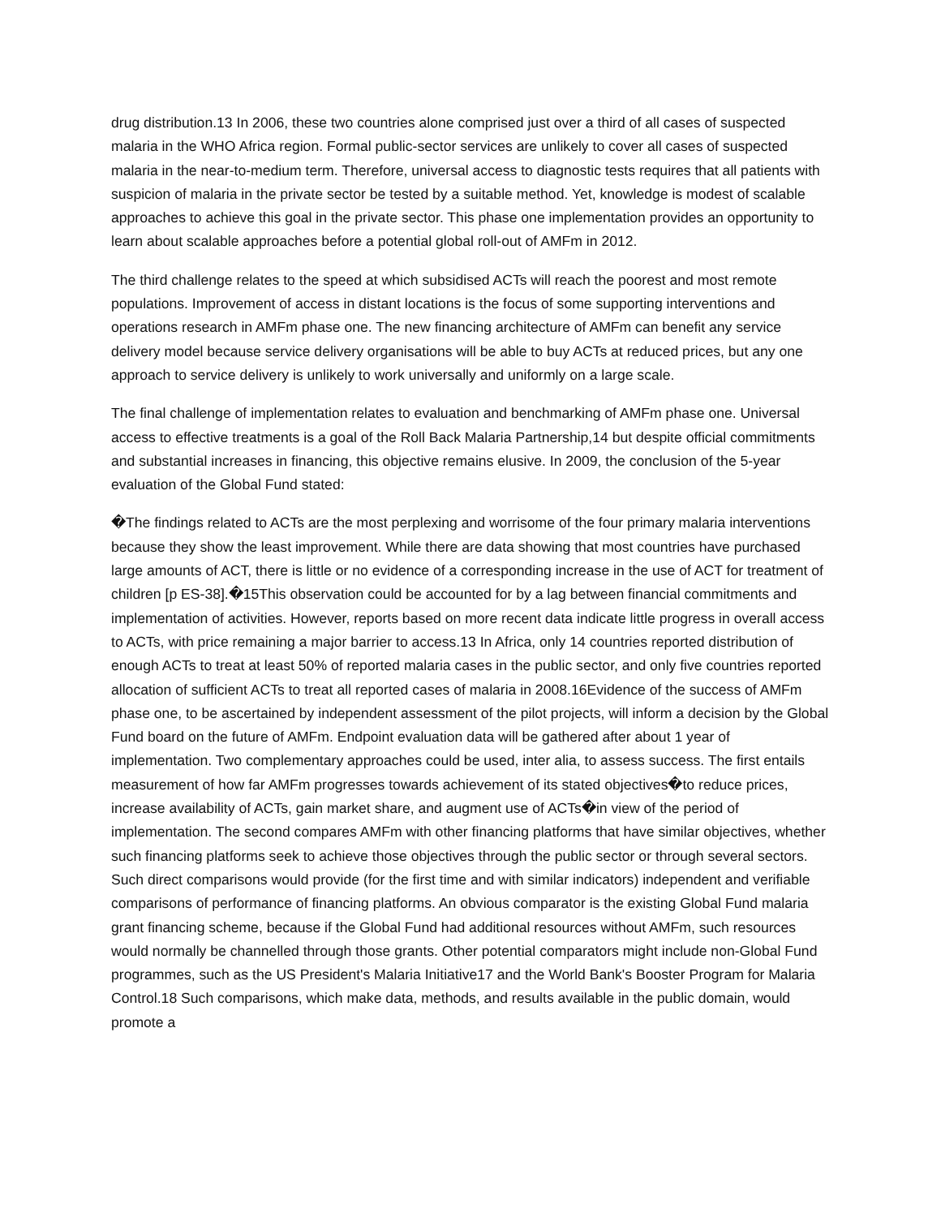drug distribution.13 In 2006, these two countries alone comprised just over a third of all cases of suspected malaria in the WHO Africa region. Formal public-sector services are unlikely to cover all cases of suspected malaria in the near-to-medium term. Therefore, universal access to diagnostic tests requires that all patients with suspicion of malaria in the private sector be tested by a suitable method. Yet, knowledge is modest of scalable approaches to achieve this goal in the private sector. This phase one implementation provides an opportunity to learn about scalable approaches before a potential global roll-out of AMFm in 2012.
The third challenge relates to the speed at which subsidised ACTs will reach the poorest and most remote populations. Improvement of access in distant locations is the focus of some supporting interventions and operations research in AMFm phase one. The new financing architecture of AMFm can benefit any service delivery model because service delivery organisations will be able to buy ACTs at reduced prices, but any one approach to service delivery is unlikely to work universally and uniformly on a large scale.
The final challenge of implementation relates to evaluation and benchmarking of AMFm phase one. Universal access to effective treatments is a goal of the Roll Back Malaria Partnership,14 but despite official commitments and substantial increases in financing, this objective remains elusive. In 2009, the conclusion of the 5-year evaluation of the Global Fund stated:
�The findings related to ACTs are the most perplexing and worrisome of the four primary malaria interventions because they show the least improvement. While there are data showing that most countries have purchased large amounts of ACT, there is little or no evidence of a corresponding increase in the use of ACT for treatment of children [p ES-38].�15This observation could be accounted for by a lag between financial commitments and implementation of activities. However, reports based on more recent data indicate little progress in overall access to ACTs, with price remaining a major barrier to access.13 In Africa, only 14 countries reported distribution of enough ACTs to treat at least 50% of reported malaria cases in the public sector, and only five countries reported allocation of sufficient ACTs to treat all reported cases of malaria in 2008.16Evidence of the success of AMFm phase one, to be ascertained by independent assessment of the pilot projects, will inform a decision by the Global Fund board on the future of AMFm. Endpoint evaluation data will be gathered after about 1 year of implementation. Two complementary approaches could be used, inter alia, to assess success. The first entails measurement of how far AMFm progresses towards achievement of its stated objectives�to reduce prices, increase availability of ACTs, gain market share, and augment use of ACTs�in view of the period of implementation. The second compares AMFm with other financing platforms that have similar objectives, whether such financing platforms seek to achieve those objectives through the public sector or through several sectors. Such direct comparisons would provide (for the first time and with similar indicators) independent and verifiable comparisons of performance of financing platforms. An obvious comparator is the existing Global Fund malaria grant financing scheme, because if the Global Fund had additional resources without AMFm, such resources would normally be channelled through those grants. Other potential comparators might include non-Global Fund programmes, such as the US President's Malaria Initiative17 and the World Bank's Booster Program for Malaria Control.18 Such comparisons, which make data, methods, and results available in the public domain, would promote a